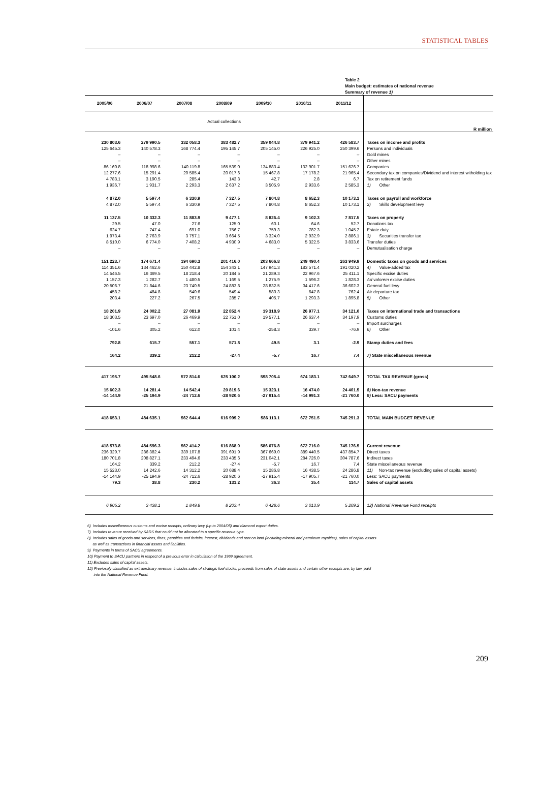STATISTICAL TABLES
Table 2
Main budget: estimates of national revenue
Summary of revenue 1)
| 2005/06 | 2006/07 | 2007/08 | 2008/09 | 2009/10 | 2010/11 | 2011/12 | |
| Actual collections | | | | | | | R million |
| 230 803.6 | 279 990.5 | 332 058.3 | 383 482.7 | 359 044.8 | 379 941.2 | 426 583.7 | Taxes on income and profits |
| 125 645.3 | 140 578.3 | 168 774.4 | 195 145.7 | 205 145.0 | 226 925.0 | 250 399.6 | Persons and individuals |
| – | – | – | – | – | – | – | Gold mines |
| – | – | – | – | – | – | – | Other mines |
| 86 160.8 | 118 998.6 | 140 119.8 | 165 539.0 | 134 883.4 | 132 901.7 | 151 626.7 | Companies |
| 12 277.6 | 15 291.4 | 20 585.4 | 20 017.6 | 15 467.8 | 17 178.2 | 21 965.4 | Secondary tax on companies/Dividend and interest witholding tax |
| 4 783.1 | 3 190.5 | 285.4 | 143.3 | 42.7 | 2.8 | 6.7 | Tax on retirement funds |
| 1 936.7 | 1 931.7 | 2 293.3 | 2 637.2 | 3 505.9 | 2 933.6 | 2 585.3 | 1) Other |
| 4 872.0 | 5 597.4 | 6 330.9 | 7 327.5 | 7 804.8 | 8 652.3 | 10 173.1 | Taxes on payroll and workforce |
| 4 872.0 | 5 597.4 | 6 330.9 | 7 327.5 | 7 804.8 | 8 652.3 | 10 173.1 | 2) Skills development levy |
| 11 137.5 | 10 332.3 | 11 883.9 | 9 477.1 | 8 826.4 | 9 102.3 | 7 817.5 | Taxes on property |
| 29.5 | 47.0 | 27.6 | 125.0 | 60.1 | 64.6 | 52.7 | Donations tax |
| 624.7 | 747.4 | 691.0 | 756.7 | 759.3 | 782.3 | 1 045.2 | Estate duty |
| 1 973.4 | 2 763.9 | 3 757.1 | 3 664.5 | 3 324.0 | 2 932.9 | 2 886.1 | 3) Securities transfer tax |
| 8 510.0 | 6 774.0 | 7 408.2 | 4 930.9 | 4 683.0 | 5 322.5 | 3 833.6 | Transfer duties |
| – | – | – | – | – | – | – | Demutualisation charge |
| 151 223.7 | 174 671.4 | 194 690.3 | 201 416.0 | 203 666.8 | 249 490.4 | 263 949.9 | Domestic taxes on goods and services |
| 114 351.6 | 134 462.6 | 150 442.8 | 154 343.1 | 147 941.3 | 183 571.4 | 191 020.2 | 4) Value-added tax |
| 14 546.5 | 16 369.5 | 18 218.4 | 20 184.5 | 21 289.3 | 22 967.6 | 25 411.1 | Specific excise duties |
| 1 157.3 | 1 282.7 | 1 480.5 | 1 169.5 | 1 275.9 | 1 596.2 | 1 828.3 | Ad valorem excise duties |
| 20 506.7 | 21 844.6 | 23 740.5 | 24 883.8 | 28 832.5 | 34 417.6 | 36 602.3 | General fuel levy |
| 458.2 | 484.8 | 540.6 | 549.4 | 580.3 | 647.8 | 762.4 | Air departure tax |
| 203.4 | 227.2 | 267.5 | 285.7 | 405.7 | 1 293.3 | 1 895.8 | 5) Other |
| 18 201.9 | 24 002.2 | 27 081.9 | 22 852.4 | 19 318.9 | 26 977.1 | 34 121.0 | Taxes on international trade and transactions |
| 18 303.5 | 23 697.0 | 26 469.9 | 22 751.0 | 19 577.1 | 26 637.4 | 34 197.9 | Customs duties |
| – | – | – | – | – | – | – | Import surcharges |
| -101.6 | 305.2 | 612.0 | 101.4 | -258.3 | 339.7 | -76.9 | 6) Other |
| 792.8 | 615.7 | 557.1 | 571.8 | 49.5 | 3.1 | -2.9 | Stamp duties and fees |
| 164.2 | 339.2 | 212.2 | -27.4 | -5.7 | 16.7 | 7.4 | 7) State miscellaneous revenue |
| 417 195.7 | 495 548.6 | 572 814.6 | 625 100.2 | 598 705.4 | 674 183.1 | 742 649.7 | TOTAL TAX REVENUE (gross) |
| 15 602.3 | 14 281.4 | 14 542.4 | 20 819.6 | 15 323.1 | 16 474.0 | 24 401.5 | 8) Non-tax revenue |
| -14 144.9 | -25 194.9 | -24 712.6 | -28 920.6 | -27 915.4 | -14 991.3 | -21 760.0 | 9) Less: SACU payments |
| 418 653.1 | 484 635.1 | 562 644.4 | 616 999.2 | 586 113.1 | 672 751.5 | 745 291.3 | TOTAL MAIN BUDGET REVENUE |
| 418 573.8 | 484 596.3 | 562 414.2 | 616 868.0 | 586 076.8 | 672 716.0 | 745 176.5 | Current revenue |
| 236 329.7 | 286 382.4 | 339 107.8 | 391 691.9 | 367 669.0 | 389 440.5 | 437 854.7 | Direct taxes |
| 180 701.8 | 208 827.1 | 233 494.6 | 233 435.6 | 231 042.1 | 284 726.0 | 304 787.6 | Indirect taxes |
| 164.2 | 339.2 | 212.2 | -27.4 | -5.7 | 16.7 | 7.4 | State miscellaneous revenue |
| 15 523.0 | 14 242.6 | 14 312.2 | 20 688.4 | 15 286.8 | 16 438.5 | 24 286.8 | 11) Non-tax revenue (excluding sales of capital assets) |
| -14 144.9 | -25 194.9 | -24 712.6 | -28 920.6 | -27 915.4 | -17 905.7 | -21 760.0 | Less: SACU payments |
| 79.3 | 38.8 | 230.2 | 131.2 | 36.3 | 35.4 | 114.7 | Sales of capital assets |
| 6 905.2 | 3 438.1 | 1 849.8 | 8 203.4 | 6 428.6 | 3 013.9 | 5 209.2 | 12) National Revenue Fund receipts |
6) Includes miscellaneous customs and excise receipts, ordinary levy (up to 2004/05) and diamond export duties.
7) Includes revenue received by SARS that could not be allocated to a specific revenue type.
8) Includes sales of goods and services, fines, penalties and forfeits, interest, dividends and rent on land (including mineral and petroleum royalties), sales of capital assets
as well as transactions in financial assets and liabilities.
9) Payments in terms of SACU agreements.
10) Payment to SACU partners in respect of a previous error in calculation of the 1969 agreement.
11) Excludes sales of capital assets.
12) Previosuly classified as extraordinary revenue, includes sales of strategic fuel stocks, proceeds from sales of state assets and certain other receipts are, by law, paid
into the National Revenue Fund.
209